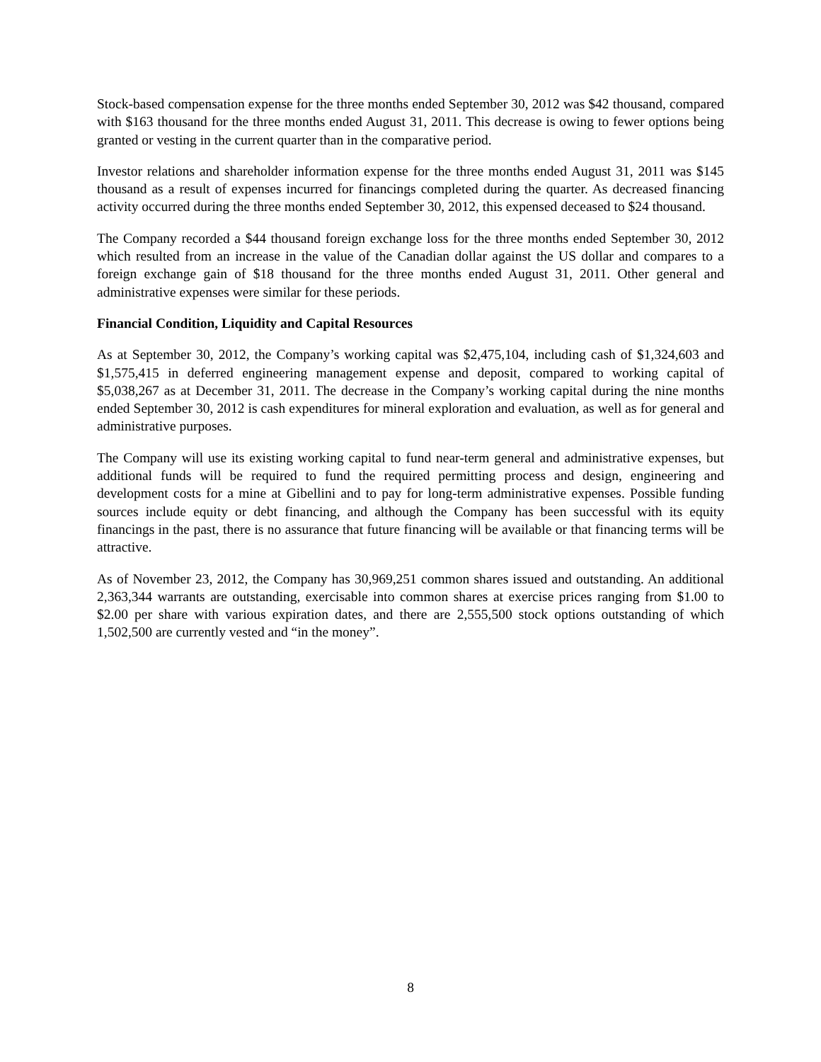Stock-based compensation expense for the three months ended September 30, 2012 was $42 thousand, compared with $163 thousand for the three months ended August 31, 2011. This decrease is owing to fewer options being granted or vesting in the current quarter than in the comparative period.
Investor relations and shareholder information expense for the three months ended August 31, 2011 was $145 thousand as a result of expenses incurred for financings completed during the quarter. As decreased financing activity occurred during the three months ended September 30, 2012, this expensed deceased to $24 thousand.
The Company recorded a $44 thousand foreign exchange loss for the three months ended September 30, 2012 which resulted from an increase in the value of the Canadian dollar against the US dollar and compares to a foreign exchange gain of $18 thousand for the three months ended August 31, 2011. Other general and administrative expenses were similar for these periods.
Financial Condition, Liquidity and Capital Resources
As at September 30, 2012, the Company’s working capital was $2,475,104, including cash of $1,324,603 and $1,575,415 in deferred engineering management expense and deposit, compared to working capital of $5,038,267 as at December 31, 2011. The decrease in the Company’s working capital during the nine months ended September 30, 2012 is cash expenditures for mineral exploration and evaluation, as well as for general and administrative purposes.
The Company will use its existing working capital to fund near-term general and administrative expenses, but additional funds will be required to fund the required permitting process and design, engineering and development costs for a mine at Gibellini and to pay for long-term administrative expenses. Possible funding sources include equity or debt financing, and although the Company has been successful with its equity financings in the past, there is no assurance that future financing will be available or that financing terms will be attractive.
As of November 23, 2012, the Company has 30,969,251 common shares issued and outstanding. An additional 2,363,344 warrants are outstanding, exercisable into common shares at exercise prices ranging from $1.00 to $2.00 per share with various expiration dates, and there are 2,555,500 stock options outstanding of which 1,502,500 are currently vested and “in the money”.
8